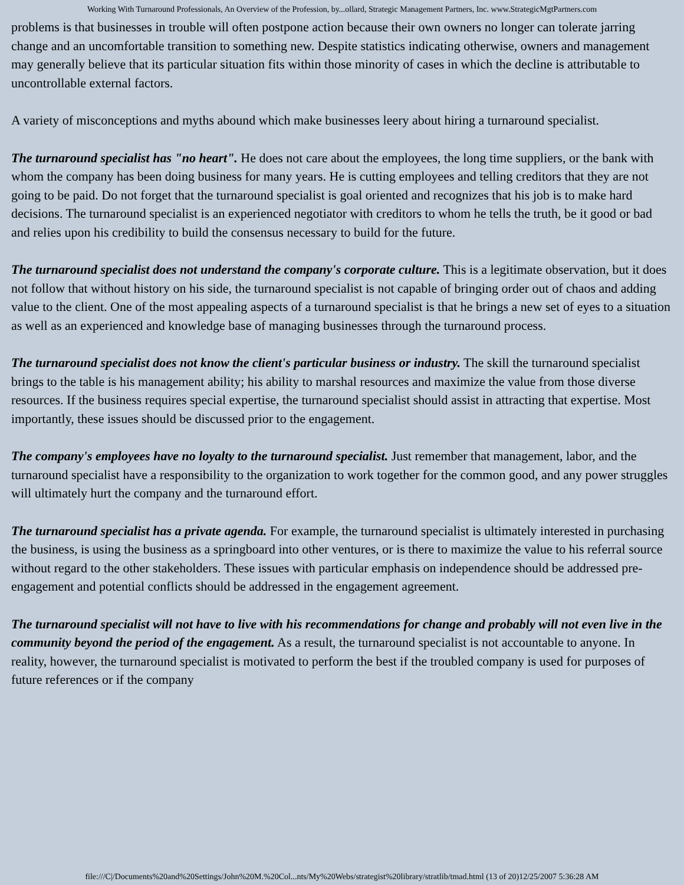Working With Turnaround Professionals, An Overview of the Profession, by...ollard, Strategic Management Partners, Inc. www.StrategicMgtPartners.com
problems is that businesses in trouble will often postpone action because their own owners no longer can tolerate jarring change and an uncomfortable transition to something new. Despite statistics indicating otherwise, owners and management may generally believe that its particular situation fits within those minority of cases in which the decline is attributable to uncontrollable external factors.
A variety of misconceptions and myths abound which make businesses leery about hiring a turnaround specialist.
The turnaround specialist has "no heart". He does not care about the employees, the long time suppliers, or the bank with whom the company has been doing business for many years. He is cutting employees and telling creditors that they are not going to be paid. Do not forget that the turnaround specialist is goal oriented and recognizes that his job is to make hard decisions. The turnaround specialist is an experienced negotiator with creditors to whom he tells the truth, be it good or bad and relies upon his credibility to build the consensus necessary to build for the future.
The turnaround specialist does not understand the company's corporate culture. This is a legitimate observation, but it does not follow that without history on his side, the turnaround specialist is not capable of bringing order out of chaos and adding value to the client. One of the most appealing aspects of a turnaround specialist is that he brings a new set of eyes to a situation as well as an experienced and knowledge base of managing businesses through the turnaround process.
The turnaround specialist does not know the client's particular business or industry. The skill the turnaround specialist brings to the table is his management ability; his ability to marshal resources and maximize the value from those diverse resources. If the business requires special expertise, the turnaround specialist should assist in attracting that expertise. Most importantly, these issues should be discussed prior to the engagement.
The company's employees have no loyalty to the turnaround specialist. Just remember that management, labor, and the turnaround specialist have a responsibility to the organization to work together for the common good, and any power struggles will ultimately hurt the company and the turnaround effort.
The turnaround specialist has a private agenda. For example, the turnaround specialist is ultimately interested in purchasing the business, is using the business as a springboard into other ventures, or is there to maximize the value to his referral source without regard to the other stakeholders. These issues with particular emphasis on independence should be addressed pre-engagement and potential conflicts should be addressed in the engagement agreement.
The turnaround specialist will not have to live with his recommendations for change and probably will not even live in the community beyond the period of the engagement. As a result, the turnaround specialist is not accountable to anyone. In reality, however, the turnaround specialist is motivated to perform the best if the troubled company is used for purposes of future references or if the company
file:///C|/Documents%20and%20Settings/John%20M.%20Col...nts/My%20Webs/strategist%20library/stratlib/tmad.html (13 of 20)12/25/2007 5:36:28 AM